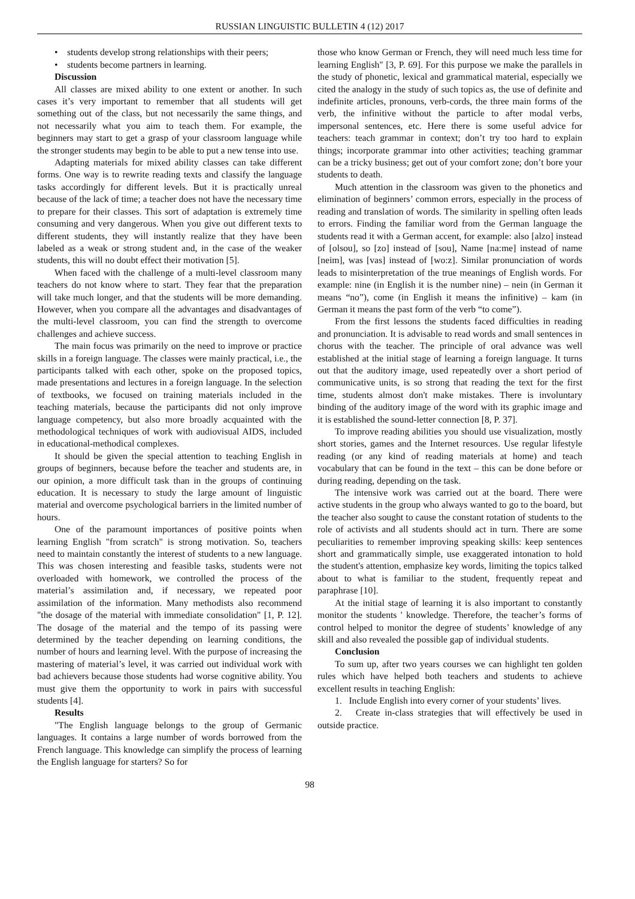RUSSIAN LINGUISTIC BULLETIN 4 (12) 2017
• students develop strong relationships with their peers;
• students become partners in learning.
Discussion
All classes are mixed ability to one extent or another. In such cases it’s very important to remember that all students will get something out of the class, but not necessarily the same things, and not necessarily what you aim to teach them. For example, the beginners may start to get a grasp of your classroom language while the stronger students may begin to be able to put a new tense into use.
Adapting materials for mixed ability classes can take different forms. One way is to rewrite reading texts and classify the language tasks accordingly for different levels. But it is practically unreal because of the lack of time; a teacher does not have the necessary time to prepare for their classes. This sort of adaptation is extremely time consuming and very dangerous. When you give out different texts to different students, they will instantly realize that they have been labeled as a weak or strong student and, in the case of the weaker students, this will no doubt effect their motivation [5].
When faced with the challenge of a multi-level classroom many teachers do not know where to start. They fear that the preparation will take much longer, and that the students will be more demanding. However, when you compare all the advantages and disadvantages of the multi-level classroom, you can find the strength to overcome challenges and achieve success.
The main focus was primarily on the need to improve or practice skills in a foreign language. The classes were mainly practical, i.e., the participants talked with each other, spoke on the proposed topics, made presentations and lectures in a foreign language. In the selection of textbooks, we focused on training materials included in the teaching materials, because the participants did not only improve language competency, but also more broadly acquainted with the methodological techniques of work with audiovisual AIDS, included in educational-methodical complexes.
It should be given the special attention to teaching English in groups of beginners, because before the teacher and students are, in our opinion, a more difficult task than in the groups of continuing education. It is necessary to study the large amount of linguistic material and overcome psychological barriers in the limited number of hours.
One of the paramount importances of positive points when learning English "from scratch" is strong motivation. So, teachers need to maintain constantly the interest of students to a new language. This was chosen interesting and feasible tasks, students were not overloaded with homework, we controlled the process of the material’s assimilation and, if necessary, we repeated poor assimilation of the information. Many methodists also recommend "the dosage of the material with immediate consolidation" [1, P. 12]. The dosage of the material and the tempo of its passing were determined by the teacher depending on learning conditions, the number of hours and learning level. With the purpose of increasing the mastering of material’s level, it was carried out individual work with bad achievers because those students had worse cognitive ability. You must give them the opportunity to work in pairs with successful students [4].
Results
"The English language belongs to the group of Germanic languages. It contains a large number of words borrowed from the French language. This knowledge can simplify the process of learning the English language for starters? So for
those who know German or French, they will need much less time for learning English" [3, P. 69]. For this purpose we make the parallels in the study of phonetic, lexical and grammatical material, especially we cited the analogy in the study of such topics as, the use of definite and indefinite articles, pronouns, verb-cords, the three main forms of the verb, the infinitive without the particle to after modal verbs, impersonal sentences, etc. Here there is some useful advice for teachers: teach grammar in context; don’t try too hard to explain things; incorporate grammar into other activities; teaching grammar can be a tricky business; get out of your comfort zone; don’t bore your students to death.
Much attention in the classroom was given to the phonetics and elimination of beginners’ common errors, especially in the process of reading and translation of words. The similarity in spelling often leads to errors. Finding the familiar word from the German language the students read it with a German accent, for example: also [alzo] instead of [olsou], so [zo] instead of [sou], Name [na:me] instead of name [neim], was [vas] instead of [wo:z]. Similar pronunciation of words leads to misinterpretation of the true meanings of English words. For example: nine (in English it is the number nine) – nein (in German it means “no”), come (in English it means the infinitive) – kam (in German it means the past form of the verb “to come”).
From the first lessons the students faced difficulties in reading and pronunciation. It is advisable to read words and small sentences in chorus with the teacher. The principle of oral advance was well established at the initial stage of learning a foreign language. It turns out that the auditory image, used repeatedly over a short period of communicative units, is so strong that reading the text for the first time, students almost don't make mistakes. There is involuntary binding of the auditory image of the word with its graphic image and it is established the sound-letter connection [8, P. 37].
To improve reading abilities you should use visualization, mostly short stories, games and the Internet resources. Use regular lifestyle reading (or any kind of reading materials at home) and teach vocabulary that can be found in the text – this can be done before or during reading, depending on the task.
The intensive work was carried out at the board. There were active students in the group who always wanted to go to the board, but the teacher also sought to cause the constant rotation of students to the role of activists and all students should act in turn. There are some peculiarities to remember improving speaking skills: keep sentences short and grammatically simple, use exaggerated intonation to hold the student's attention, emphasize key words, limiting the topics talked about to what is familiar to the student, frequently repeat and paraphrase [10].
At the initial stage of learning it is also important to constantly monitor the students ' knowledge. Therefore, the teacher’s forms of control helped to monitor the degree of students’ knowledge of any skill and also revealed the possible gap of individual students.
Conclusion
To sum up, after two years courses we can highlight ten golden rules which have helped both teachers and students to achieve excellent results in teaching English:
1. Include English into every corner of your students’ lives.
2. Create in-class strategies that will effectively be used in outside practice.
98